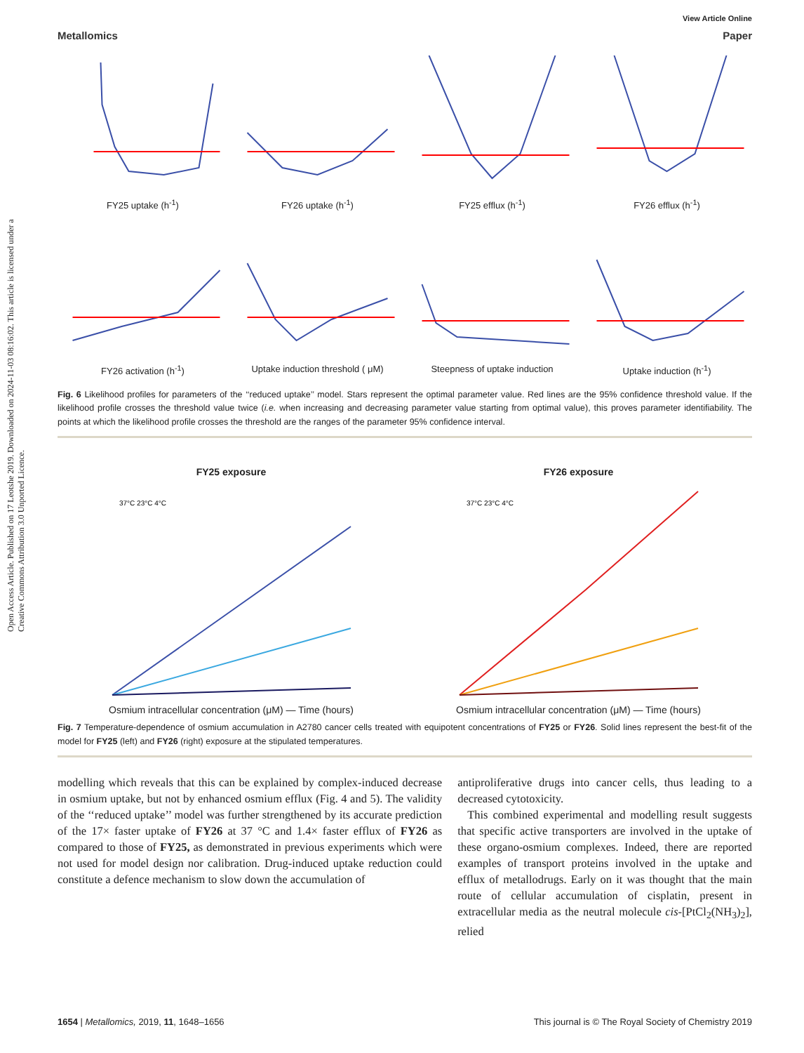Open Access Article. Published on 17 Leotshe 2019. Downloaded on 2024-11-03 08:16:02. This article is licensed under a Creative Commons Attribution 3.0 Unported Licence.
View Article Online
Metallomics Paper
FY25 uptake (h<sup>-1</sup>)
FY26 uptake (h<sup>-1</sup>)
FY25 efflux (h<sup>-1</sup>)
FY26 efflux (h<sup>-1</sup>)
FY26 activation (h<sup>-1</sup>)
Uptake induction threshold ( μM)
Steepness of uptake induction
Uptake induction (h<sup>-1</sup>)
Fig. 6 Likelihood profiles for parameters of the ‘‘reduced uptake’’ model. Stars represent the optimal parameter value. Red lines are the 95% confidence threshold value. If the likelihood profile crosses the threshold value twice (i.e. when increasing and decreasing parameter value starting from optimal value), this proves parameter identifiability. The points at which the likelihood profile crosses the threshold are the ranges of the parameter 95% confidence interval.
FY25 exposure
37°C 23°C 4°C
Osmium intracellular concentration (μM) — Time (hours)
FY26 exposure
37°C 23°C 4°C
Osmium intracellular concentration (μM) — Time (hours)
Fig. 7 Temperature-dependence of osmium accumulation in A2780 cancer cells treated with equipotent concentrations of FY25 or FY26. Solid lines represent the best-fit of the model for FY25 (left) and FY26 (right) exposure at the stipulated temperatures.
modelling which reveals that this can be explained by complex-induced decrease in osmium uptake, but not by enhanced osmium efflux (Fig. 4 and 5). The validity of the ‘‘reduced uptake’’ model was further strengthened by its accurate prediction of the 17× faster uptake of FY26 at 37 °C and 1.4× faster efflux of FY26 as compared to those of FY25, as demonstrated in previous experiments which were not used for model design nor calibration. Drug-induced uptake reduction could constitute a defence mechanism to slow down the accumulation of
antiproliferative drugs into cancer cells, thus leading to a decreased cytotoxicity.
This combined experimental and modelling result suggests that specific active transporters are involved in the uptake of these organo-osmium complexes. Indeed, there are reported examples of transport proteins involved in the uptake and efflux of metallodrugs. Early on it was thought that the main route of cellular accumulation of cisplatin, present in extracellular media as the neutral molecule cis-[PtCl<sub>2</sub>(NH<sub>3</sub>)<sub>2</sub>], relied
1654 | Metallomics, 2019, 11, 1648–1656 This journal is © The Royal Society of Chemistry 2019